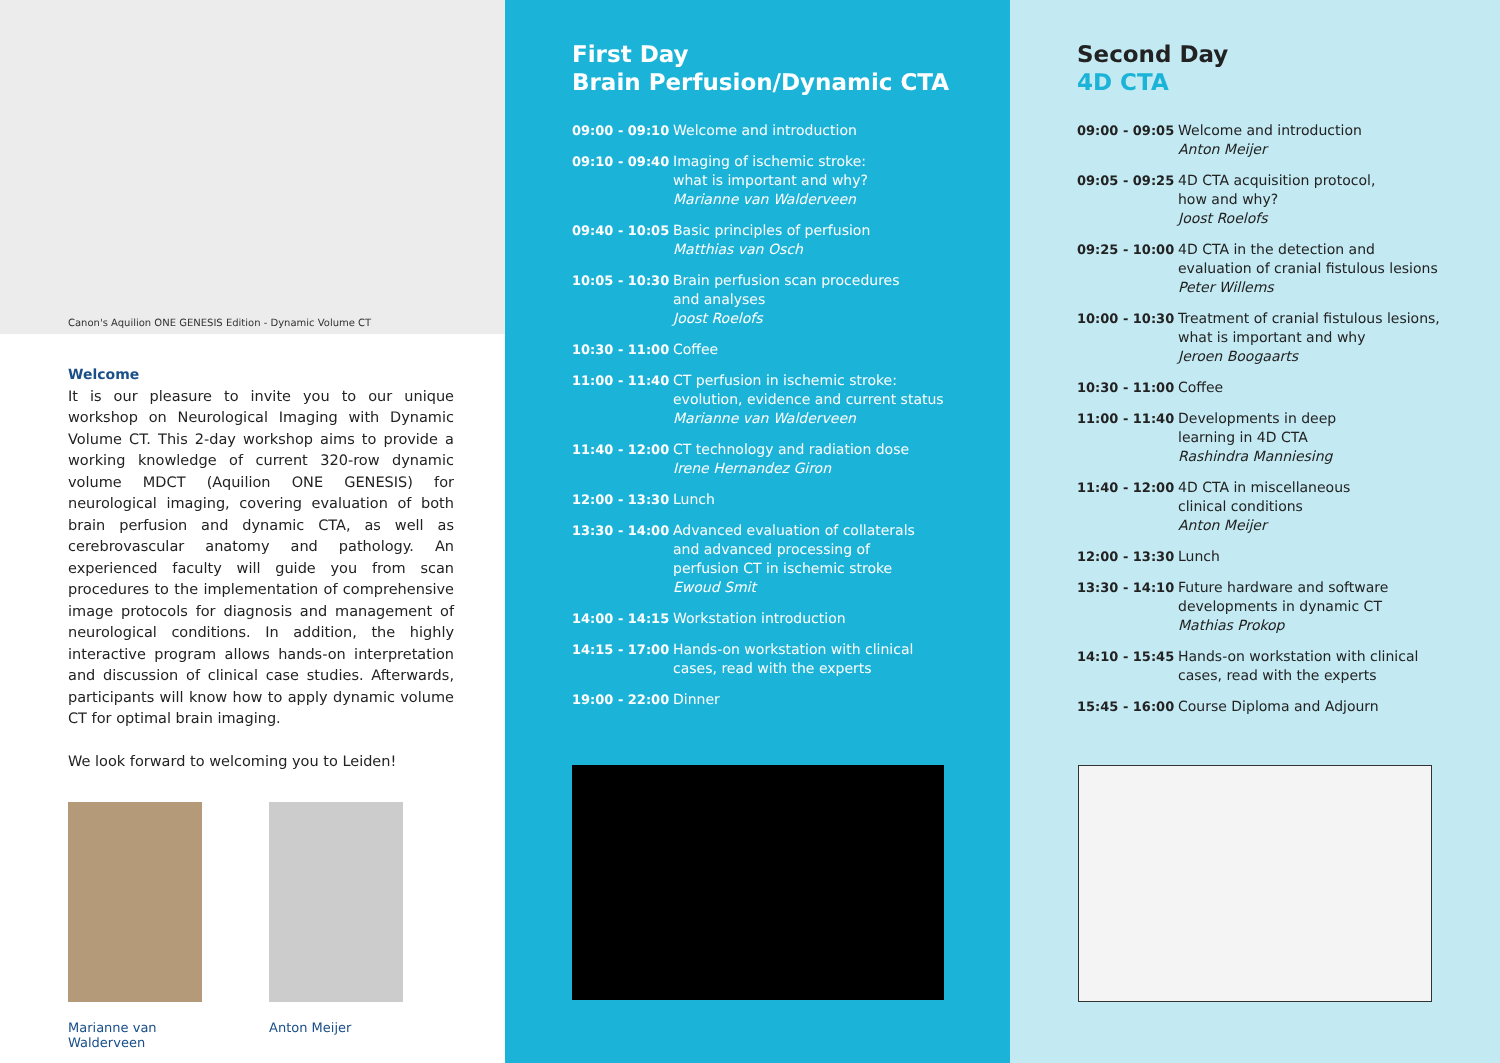Canon's Aquilion ONE GENESIS Edition - Dynamic Volume CT
Welcome
It is our pleasure to invite you to our unique workshop on Neurological Imaging with Dynamic Volume CT. This 2-day workshop aims to provide a working knowledge of current 320-row dynamic volume MDCT (Aquilion ONE GENESIS) for neurological imaging, covering evaluation of both brain perfusion and dynamic CTA, as well as cerebrovascular anatomy and pathology. An experienced faculty will guide you from scan procedures to the implementation of comprehensive image protocols for diagnosis and management of neurological conditions. In addition, the highly interactive program allows hands-on interpretation and discussion of clinical case studies. Afterwards, participants will know how to apply dynamic volume CT for optimal brain imaging.
We look forward to welcoming you to Leiden!
Marianne van Walderveen
Anton Meijer
First Day
Brain Perfusion/Dynamic CTA
| 09:00 - 09:10 | Welcome and introduction |
| 09:10 - 09:40 | Imaging of ischemic stroke: what is important and why? Marianne van Walderveen |
| 09:40 - 10:05 | Basic principles of perfusion Matthias van Osch |
| 10:05 - 10:30 | Brain perfusion scan procedures and analyses Joost Roelofs |
| 10:30 - 11:00 | Coffee |
| 11:00 - 11:40 | CT perfusion in ischemic stroke: evolution, evidence and current status Marianne van Walderveen |
| 11:40 - 12:00 | CT technology and radiation dose Irene Hernandez Giron |
| 12:00 - 13:30 | Lunch |
| 13:30 - 14:00 | Advanced evaluation of collaterals and advanced processing of perfusion CT in ischemic stroke Ewoud Smit |
| 14:00 - 14:15 | Workstation introduction |
| 14:15 - 17:00 | Hands-on workstation with clinical cases, read with the experts |
| 19:00 - 22:00 | Dinner |
Second Day
4D CTA
| 09:00 - 09:05 | Welcome and introduction Anton Meijer |
| 09:05 - 09:25 | 4D CTA acquisition protocol, how and why? Joost Roelofs |
| 09:25 - 10:00 | 4D CTA in the detection and evaluation of cranial fistulous lesions Peter Willems |
| 10:00 - 10:30 | Treatment of cranial fistulous lesions, what is important and why Jeroen Boogaarts |
| 10:30 - 11:00 | Coffee |
| 11:00 - 11:40 | Developments in deep learning in 4D CTA Rashindra Manniesing |
| 11:40 - 12:00 | 4D CTA in miscellaneous clinical conditions Anton Meijer |
| 12:00 - 13:30 | Lunch |
| 13:30 - 14:10 | Future hardware and software developments in dynamic CT Mathias Prokop |
| 14:10 - 15:45 | Hands-on workstation with clinical cases, read with the experts |
| 15:45 - 16:00 | Course Diploma and Adjourn |